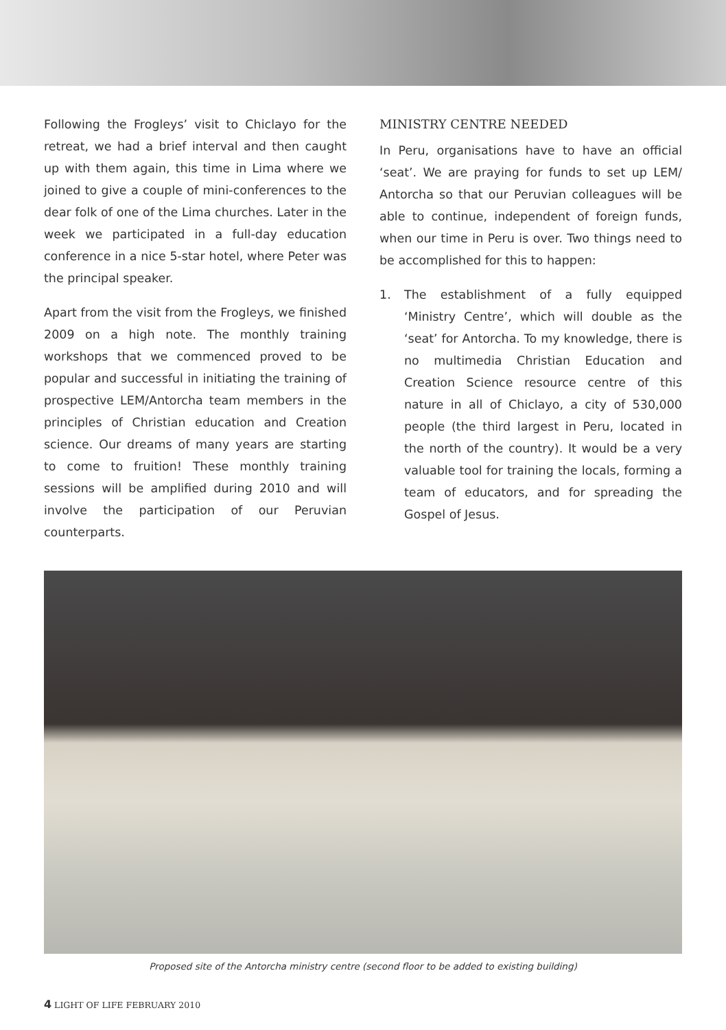Following the Frogleys’ visit to Chiclayo for the retreat, we had a brief interval and then caught up with them again, this time in Lima where we joined to give a couple of mini-conferences to the dear folk of one of the Lima churches. Later in the week we participated in a full-day education conference in a nice 5-star hotel, where Peter was the principal speaker.
Apart from the visit from the Frogleys, we finished 2009 on a high note. The monthly training workshops that we commenced proved to be popular and successful in initiating the training of prospective LEM/Antorcha team members in the principles of Christian education and Creation science. Our dreams of many years are starting to come to fruition! These monthly training sessions will be amplified during 2010 and will involve the participation of our Peruvian counterparts.
MINISTRY CENTRE NEEDED
In Peru, organisations have to have an official ‘seat’. We are praying for funds to set up LEM/ Antorcha so that our Peruvian colleagues will be able to continue, independent of foreign funds, when our time in Peru is over. Two things need to be accomplished for this to happen:
1. The establishment of a fully equipped ‘Ministry Centre’, which will double as the ‘seat’ for Antorcha. To my knowledge, there is no multimedia Christian Education and Creation Science resource centre of this nature in all of Chiclayo, a city of 530,000 people (the third largest in Peru, located in the north of the country). It would be a very valuable tool for training the locals, forming a team of educators, and for spreading the Gospel of Jesus.
Proposed site of the Antorcha ministry centre (second floor to be added to existing building)
4 LIGHT OF LIFE FEBRUARY 2010